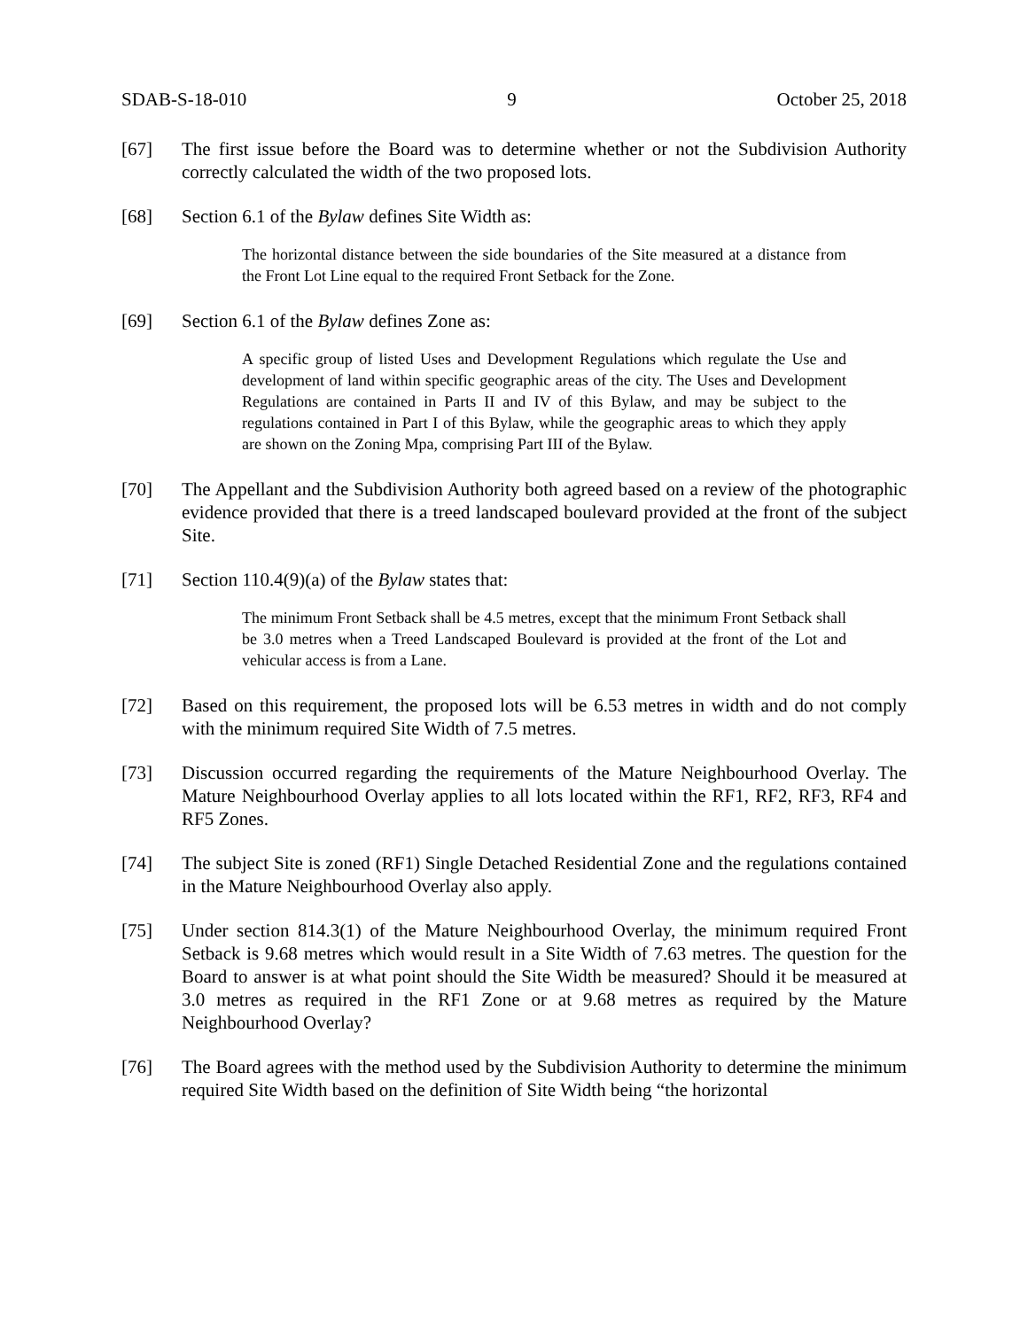SDAB-S-18-010 9 October 25, 2018
[67] The first issue before the Board was to determine whether or not the Subdivision Authority correctly calculated the width of the two proposed lots.
[68] Section 6.1 of the Bylaw defines Site Width as:
The horizontal distance between the side boundaries of the Site measured at a distance from the Front Lot Line equal to the required Front Setback for the Zone.
[69] Section 6.1 of the Bylaw defines Zone as:
A specific group of listed Uses and Development Regulations which regulate the Use and development of land within specific geographic areas of the city. The Uses and Development Regulations are contained in Parts II and IV of this Bylaw, and may be subject to the regulations contained in Part I of this Bylaw, while the geographic areas to which they apply are shown on the Zoning Mpa, comprising Part III of the Bylaw.
[70] The Appellant and the Subdivision Authority both agreed based on a review of the photographic evidence provided that there is a treed landscaped boulevard provided at the front of the subject Site.
[71] Section 110.4(9)(a) of the Bylaw states that:
The minimum Front Setback shall be 4.5 metres, except that the minimum Front Setback shall be 3.0 metres when a Treed Landscaped Boulevard is provided at the front of the Lot and vehicular access is from a Lane.
[72] Based on this requirement, the proposed lots will be 6.53 metres in width and do not comply with the minimum required Site Width of 7.5 metres.
[73] Discussion occurred regarding the requirements of the Mature Neighbourhood Overlay. The Mature Neighbourhood Overlay applies to all lots located within the RF1, RF2, RF3, RF4 and RF5 Zones.
[74] The subject Site is zoned (RF1) Single Detached Residential Zone and the regulations contained in the Mature Neighbourhood Overlay also apply.
[75] Under section 814.3(1) of the Mature Neighbourhood Overlay, the minimum required Front Setback is 9.68 metres which would result in a Site Width of 7.63 metres. The question for the Board to answer is at what point should the Site Width be measured? Should it be measured at 3.0 metres as required in the RF1 Zone or at 9.68 metres as required by the Mature Neighbourhood Overlay?
[76] The Board agrees with the method used by the Subdivision Authority to determine the minimum required Site Width based on the definition of Site Width being “the horizontal